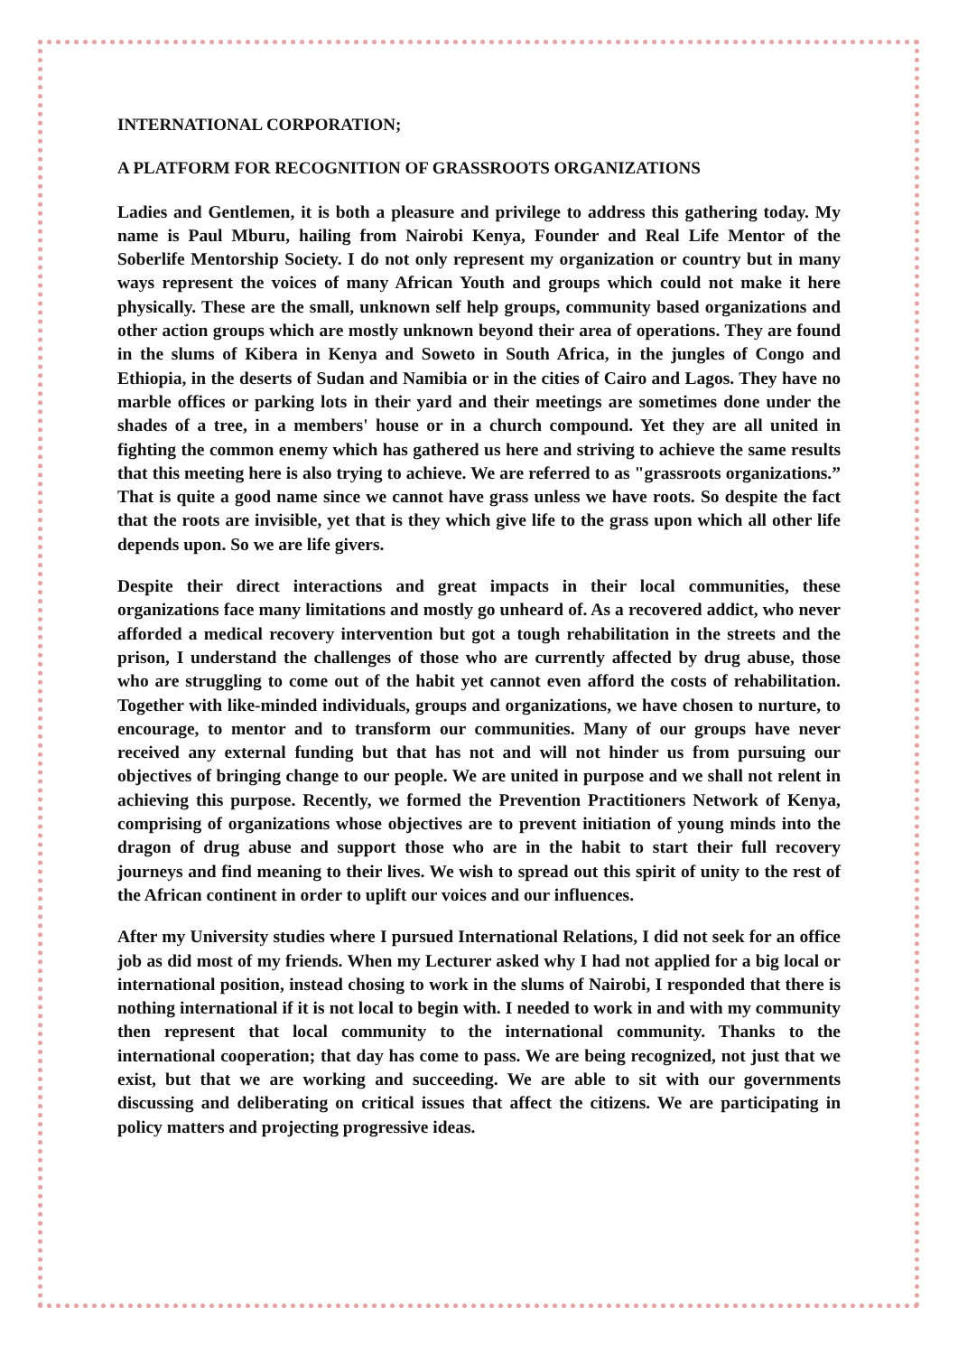INTERNATIONAL CORPORATION;
A PLATFORM FOR RECOGNITION OF GRASSROOTS ORGANIZATIONS
Ladies and Gentlemen, it is both a pleasure and privilege to address this gathering today. My name is Paul Mburu, hailing from Nairobi Kenya, Founder and Real Life Mentor of the Soberlife Mentorship Society. I do not only represent my organization or country but in many ways represent the voices of many African Youth and groups which could not make it here physically. These are the small, unknown self help groups, community based organizations and other action groups which are mostly unknown beyond their area of operations. They are found in the slums of Kibera in Kenya and Soweto in South Africa, in the jungles of Congo and Ethiopia, in the deserts of Sudan and Namibia or in the cities of Cairo and Lagos. They have no marble offices or parking lots in their yard and their meetings are sometimes done under the shades of a tree, in a members' house or in a church compound. Yet they are all united in fighting the common enemy which has gathered us here and striving to achieve the same results that this meeting here is also trying to achieve. We are referred to as "grassroots organizations.” That is quite a good name since we cannot have grass unless we have roots. So despite the fact that the roots are invisible, yet that is they which give life to the grass upon which all other life depends upon. So we are life givers.
Despite their direct interactions and great impacts in their local communities, these organizations face many limitations and mostly go unheard of. As a recovered addict, who never afforded a medical recovery intervention but got a tough rehabilitation in the streets and the prison, I understand the challenges of those who are currently affected by drug abuse, those who are struggling to come out of the habit yet cannot even afford the costs of rehabilitation. Together with like-minded individuals, groups and organizations, we have chosen to nurture, to encourage, to mentor and to transform our communities. Many of our groups have never received any external funding but that has not and will not hinder us from pursuing our objectives of bringing change to our people. We are united in purpose and we shall not relent in achieving this purpose. Recently, we formed the Prevention Practitioners Network of Kenya, comprising of organizations whose objectives are to prevent initiation of young minds into the dragon of drug abuse and support those who are in the habit to start their full recovery journeys and find meaning to their lives. We wish to spread out this spirit of unity to the rest of the African continent in order to uplift our voices and our influences.
After my University studies where I pursued International Relations, I did not seek for an office job as did most of my friends. When my Lecturer asked why I had not applied for a big local or international position, instead chosing to work in the slums of Nairobi, I responded that there is nothing international if it is not local to begin with. I needed to work in and with my community then represent that local community to the international community. Thanks to the international cooperation; that day has come to pass. We are being recognized, not just that we exist, but that we are working and succeeding. We are able to sit with our governments discussing and deliberating on critical issues that affect the citizens. We are participating in policy matters and projecting progressive ideas.